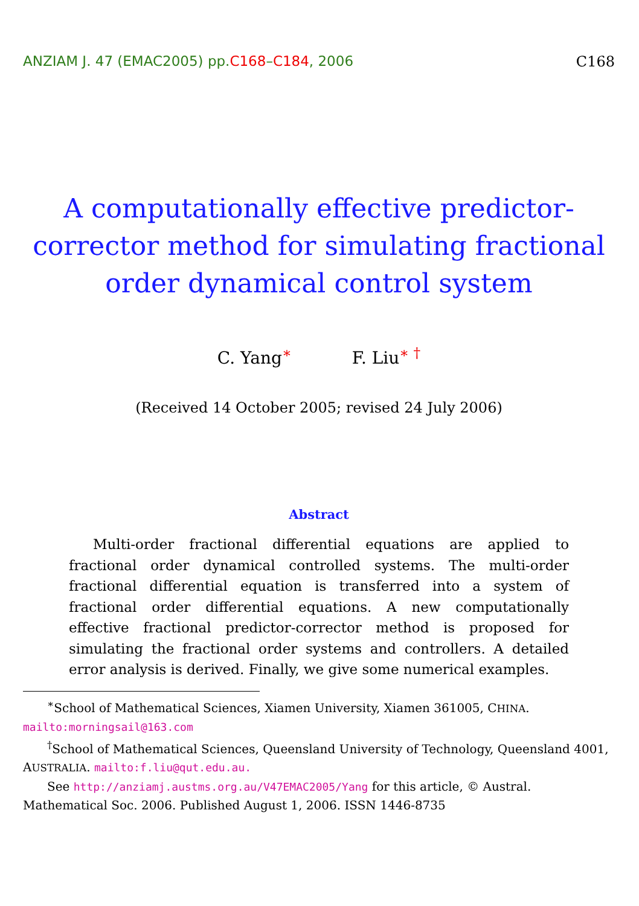ANZIAM J. 47 (EMAC2005) pp.C168–C184, 2006
C168
A computationally effective predictor-corrector method for simulating fractional order dynamical control system
C. Yang<sup>∗</sup> F. Liu<sup>∗ †</sup>
(Received 14 October 2005; revised 24 July 2006)
Abstract
Multi-order fractional differential equations are applied to fractional order dynamical controlled systems. The multi-order fractional differential equation is transferred into a system of fractional order differential equations. A new computationally effective fractional predictor-corrector method is proposed for simulating the fractional order systems and controllers. A detailed error analysis is derived. Finally, we give some numerical examples.
<sup>∗</sup>School of Mathematical Sciences, Xiamen University, Xiamen 361005, CHINA. mailto:morningsail@163.com
<sup>†</sup> School of Mathematical Sciences, Queensland University of Technology, Queensland 4001, AUSTRALIA. mailto:f.liu@qut.edu.au.
See http://anziamj.austms.org.au/V47EMAC2005/Yang for this article, © Austral. Mathematical Soc. 2006. Published August 1, 2006. ISSN 1446-8735